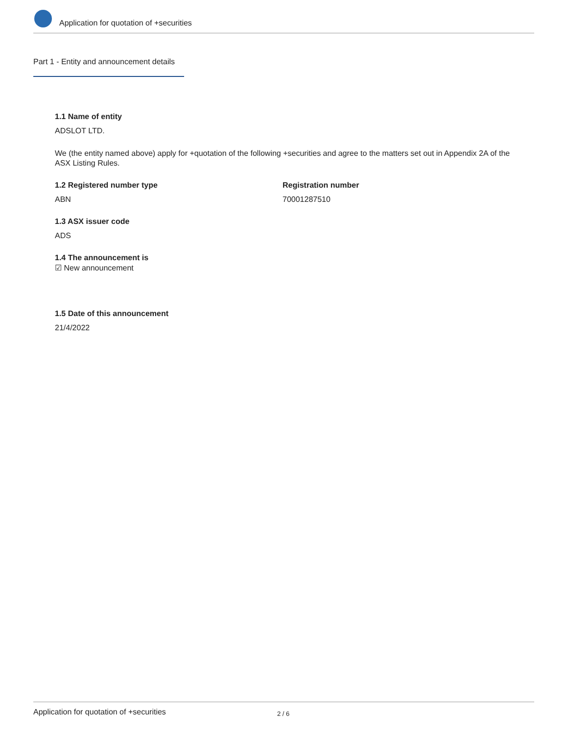Application for quotation of +securities
Part 1 - Entity and announcement details
1.1 Name of entity
ADSLOT LTD.
We (the entity named above) apply for +quotation of the following +securities and agree to the matters set out in Appendix 2A of the ASX Listing Rules.
1.2 Registered number type
ABN
Registration number
70001287510
1.3 ASX issuer code
ADS
1.4 The announcement is
☑ New announcement
1.5 Date of this announcement
21/4/2022
Application for quotation of +securities 2 / 6